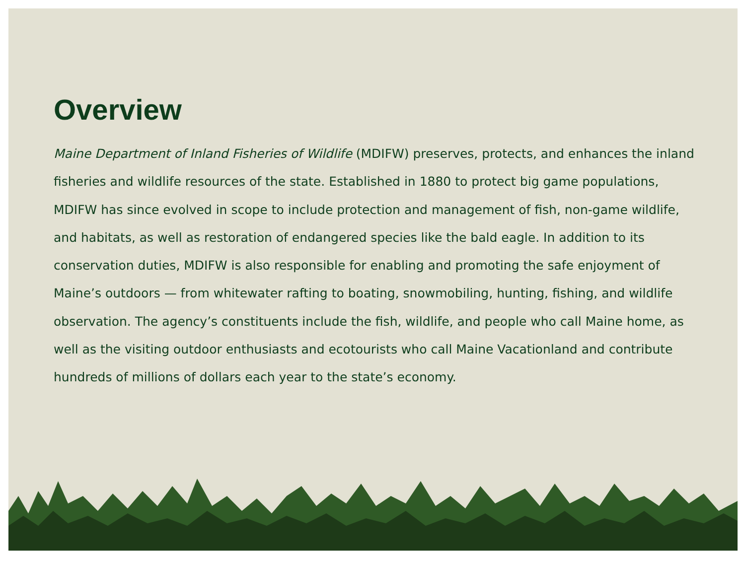Overview
Maine Department of Inland Fisheries of Wildlife (MDIFW) preserves, protects, and enhances the inland fisheries and wildlife resources of the state. Established in 1880 to protect big game populations, MDIFW has since evolved in scope to include protection and management of fish, non-game wildlife, and habitats, as well as restoration of endangered species like the bald eagle. In addition to its conservation duties, MDIFW is also responsible for enabling and promoting the safe enjoyment of Maine’s outdoors — from whitewater rafting to boating, snowmobiling, hunting, fishing, and wildlife observation. The agency’s constituents include the fish, wildlife, and people who call Maine home, as well as the visiting outdoor enthusiasts and ecotourists who call Maine Vacationland and contribute hundreds of millions of dollars each year to the state’s economy.